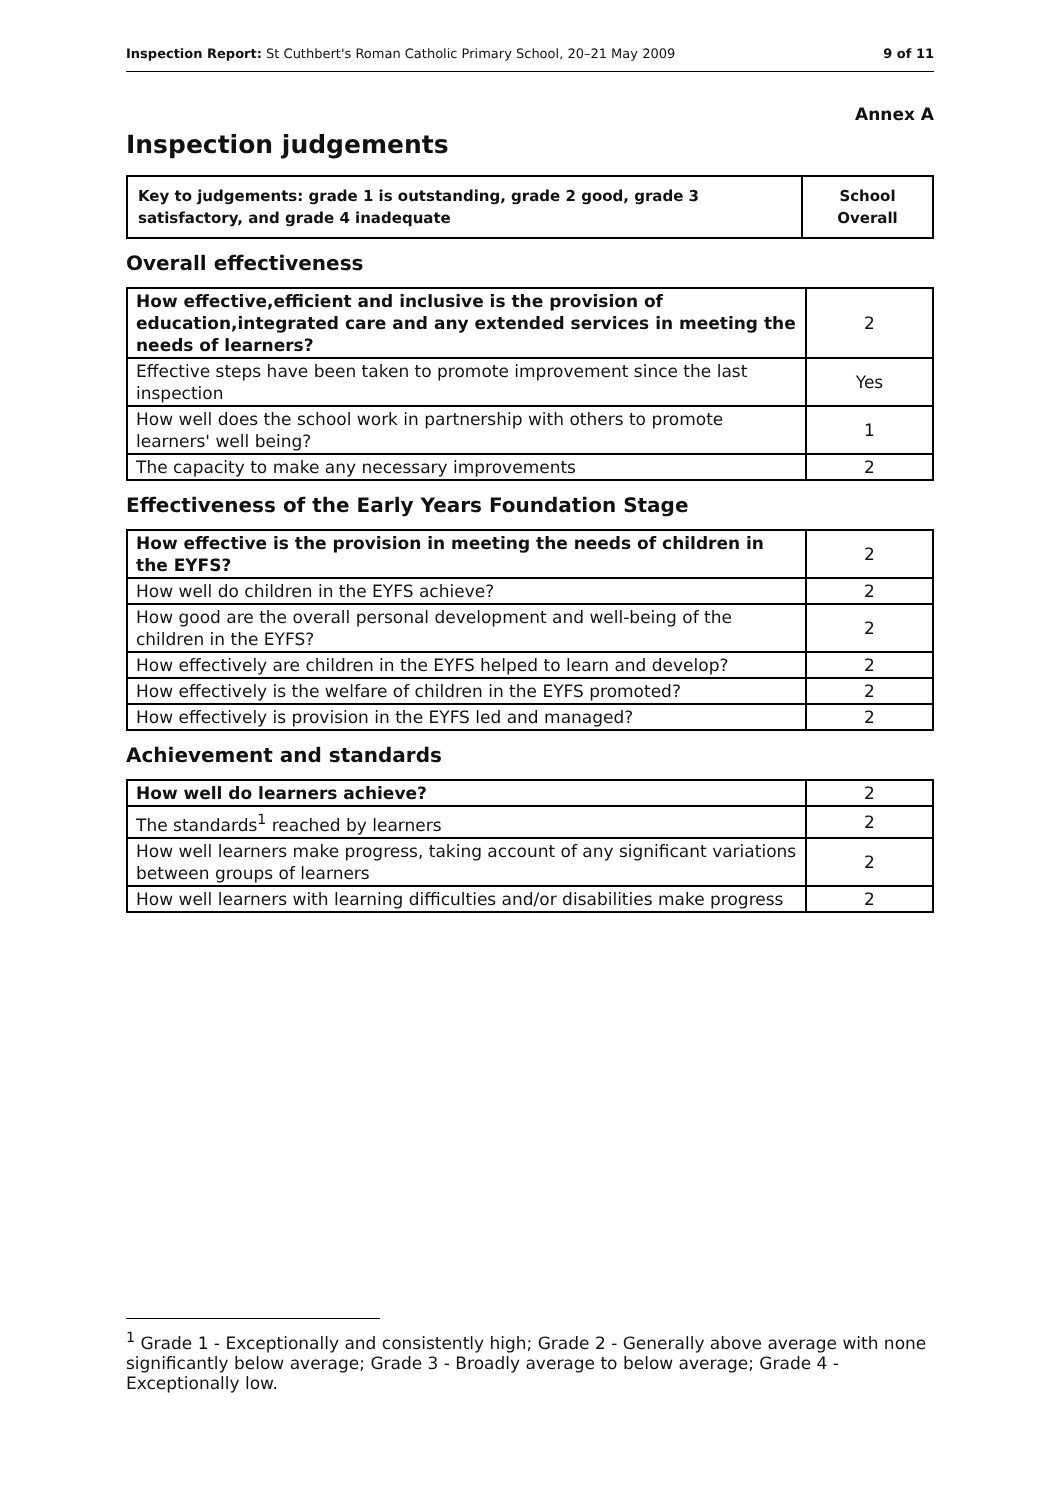Inspection Report: St Cuthbert's Roman Catholic Primary School, 20–21 May 2009 9 of 11
Annex A
Inspection judgements
| Key to judgements: grade 1 is outstanding, grade 2 good, grade 3 satisfactory, and grade 4 inadequate | School Overall |
Overall effectiveness
| How effective,efficient and inclusive is the provision of education,integrated care and any extended services in meeting the needs of learners? | 2 |
| Effective steps have been taken to promote improvement since the last inspection | Yes |
| How well does the school work in partnership with others to promote learners' well being? | 1 |
| The capacity to make any necessary improvements | 2 |
Effectiveness of the Early Years Foundation Stage
| How effective is the provision in meeting the needs of children in the EYFS? | 2 |
| How well do children in the EYFS achieve? | 2 |
| How good are the overall personal development and well-being of the children in the EYFS? | 2 |
| How effectively are children in the EYFS helped to learn and develop? | 2 |
| How effectively is the welfare of children in the EYFS promoted? | 2 |
| How effectively is provision in the EYFS led and managed? | 2 |
Achievement and standards
| How well do learners achieve? | 2 |
| The standards<sup>1</sup> reached by learners | 2 |
| How well learners make progress, taking account of any significant variations between groups of learners | 2 |
| How well learners with learning difficulties and/or disabilities make progress | 2 |
<sup>1</sup> Grade 1 - Exceptionally and consistently high; Grade 2 - Generally above average with none significantly below average; Grade 3 - Broadly average to below average; Grade 4 - Exceptionally low.